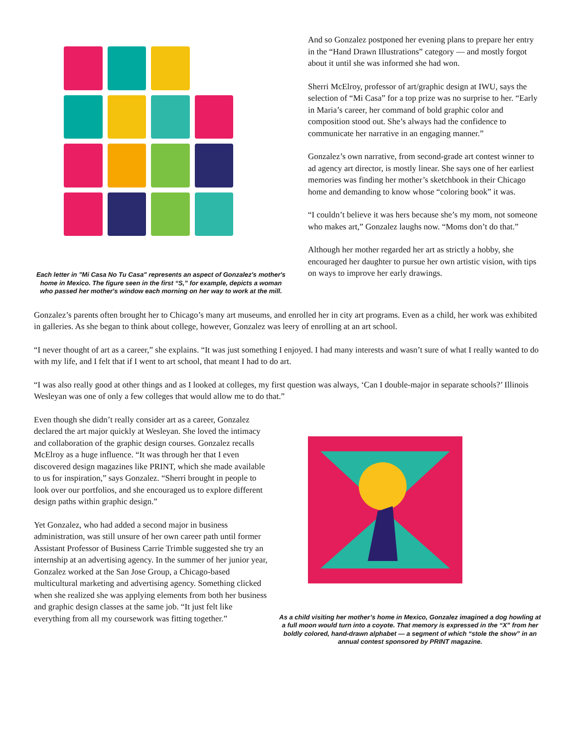Each letter in "Mi Casa No Tu Casa" represents an aspect of Gonzalez's mother's home in Mexico. The figure seen in the first “S,” for example, depicts a woman who passed her mother's window each morning on her way to work at the mill.
And so Gonzalez postponed her evening plans to prepare her entry in the “Hand Drawn Illustrations” category — and mostly forgot about it until she was informed she had won.
Sherri McElroy, professor of art/graphic design at IWU, says the selection of “Mi Casa” for a top prize was no surprise to her. “Early in Maria’s career, her command of bold graphic color and composition stood out. She’s always had the confidence to communicate her narrative in an engaging manner.”
Gonzalez’s own narrative, from second-grade art contest winner to ad agency art director, is mostly linear. She says one of her earliest memories was finding her mother’s sketchbook in their Chicago home and demanding to know whose “coloring book” it was.
“I couldn’t believe it was hers because she’s my mom, not someone who makes art,” Gonzalez laughs now. “Moms don’t do that.”
Although her mother regarded her art as strictly a hobby, she encouraged her daughter to pursue her own artistic vision, with tips on ways to improve her early drawings.
Gonzalez’s parents often brought her to Chicago’s many art museums, and enrolled her in city art programs. Even as a child, her work was exhibited in galleries. As she began to think about college, however, Gonzalez was leery of enrolling at an art school.
“I never thought of art as a career,” she explains. “It was just something I enjoyed. I had many interests and wasn’t sure of what I really wanted to do with my life, and I felt that if I went to art school, that meant I had to do art.
“I was also really good at other things and as I looked at colleges, my first question was always, ‘Can I double-major in separate schools?’ Illinois Wesleyan was one of only a few colleges that would allow me to do that.”
Even though she didn’t really consider art as a career, Gonzalez declared the art major quickly at Wesleyan. She loved the intimacy and collaboration of the graphic design courses. Gonzalez recalls McElroy as a huge influence. “It was through her that I even discovered design magazines like PRINT, which she made available to us for inspiration,” says Gonzalez. “Sherri brought in people to look over our portfolios, and she encouraged us to explore different design paths within graphic design.”
Yet Gonzalez, who had added a second major in business administration, was still unsure of her own career path until former Assistant Professor of Business Carrie Trimble suggested she try an internship at an advertising agency. In the summer of her junior year, Gonzalez worked at the San Jose Group, a Chicago-based multicultural marketing and advertising agency. Something clicked when she realized she was applying elements from both her business and graphic design classes at the same job. “It just felt like everything from all my coursework was fitting together.”
As a child visiting her mother’s home in Mexico, Gonzalez imagined a dog howling at a full moon would turn into a coyote. That memory is expressed in the “X” from her boldly colored, hand-drawn alphabet — a segment of which “stole the show” in an annual contest sponsored by PRINT magazine.